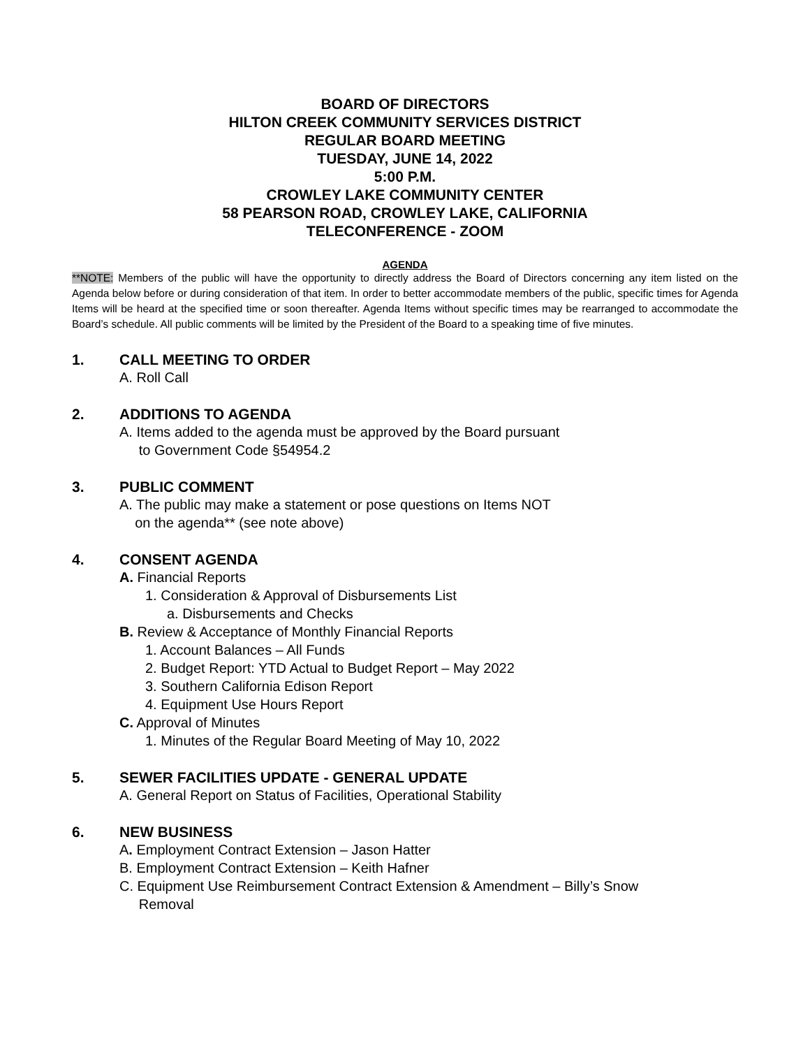BOARD OF DIRECTORS
HILTON CREEK COMMUNITY SERVICES DISTRICT
REGULAR BOARD MEETING
TUESDAY, JUNE 14, 2022
5:00 P.M.
CROWLEY LAKE COMMUNITY CENTER
58 PEARSON ROAD, CROWLEY LAKE, CALIFORNIA
TELECONFERENCE - ZOOM
AGENDA
**NOTE: Members of the public will have the opportunity to directly address the Board of Directors concerning any item listed on the Agenda below before or during consideration of that item. In order to better accommodate members of the public, specific times for Agenda Items will be heard at the specified time or soon thereafter. Agenda Items without specific times may be rearranged to accommodate the Board’s schedule. All public comments will be limited by the President of the Board to a speaking time of five minutes.
1. CALL MEETING TO ORDER
A. Roll Call
2. ADDITIONS TO AGENDA
A. Items added to the agenda must be approved by the Board pursuant
to Government Code §54954.2
3. PUBLIC COMMENT
A. The public may make a statement or pose questions on Items NOT
on the agenda** (see note above)
4. CONSENT AGENDA
A. Financial Reports
1. Consideration & Approval of Disbursements List
a. Disbursements and Checks
B. Review & Acceptance of Monthly Financial Reports
1. Account Balances – All Funds
2. Budget Report: YTD Actual to Budget Report – May 2022
3. Southern California Edison Report
4. Equipment Use Hours Report
C. Approval of Minutes
1. Minutes of the Regular Board Meeting of May 10, 2022
5. SEWER FACILITIES UPDATE - GENERAL UPDATE
A. General Report on Status of Facilities, Operational Stability
6. NEW BUSINESS
A. Employment Contract Extension – Jason Hatter
B. Employment Contract Extension – Keith Hafner
C. Equipment Use Reimbursement Contract Extension & Amendment – Billy’s Snow
Removal